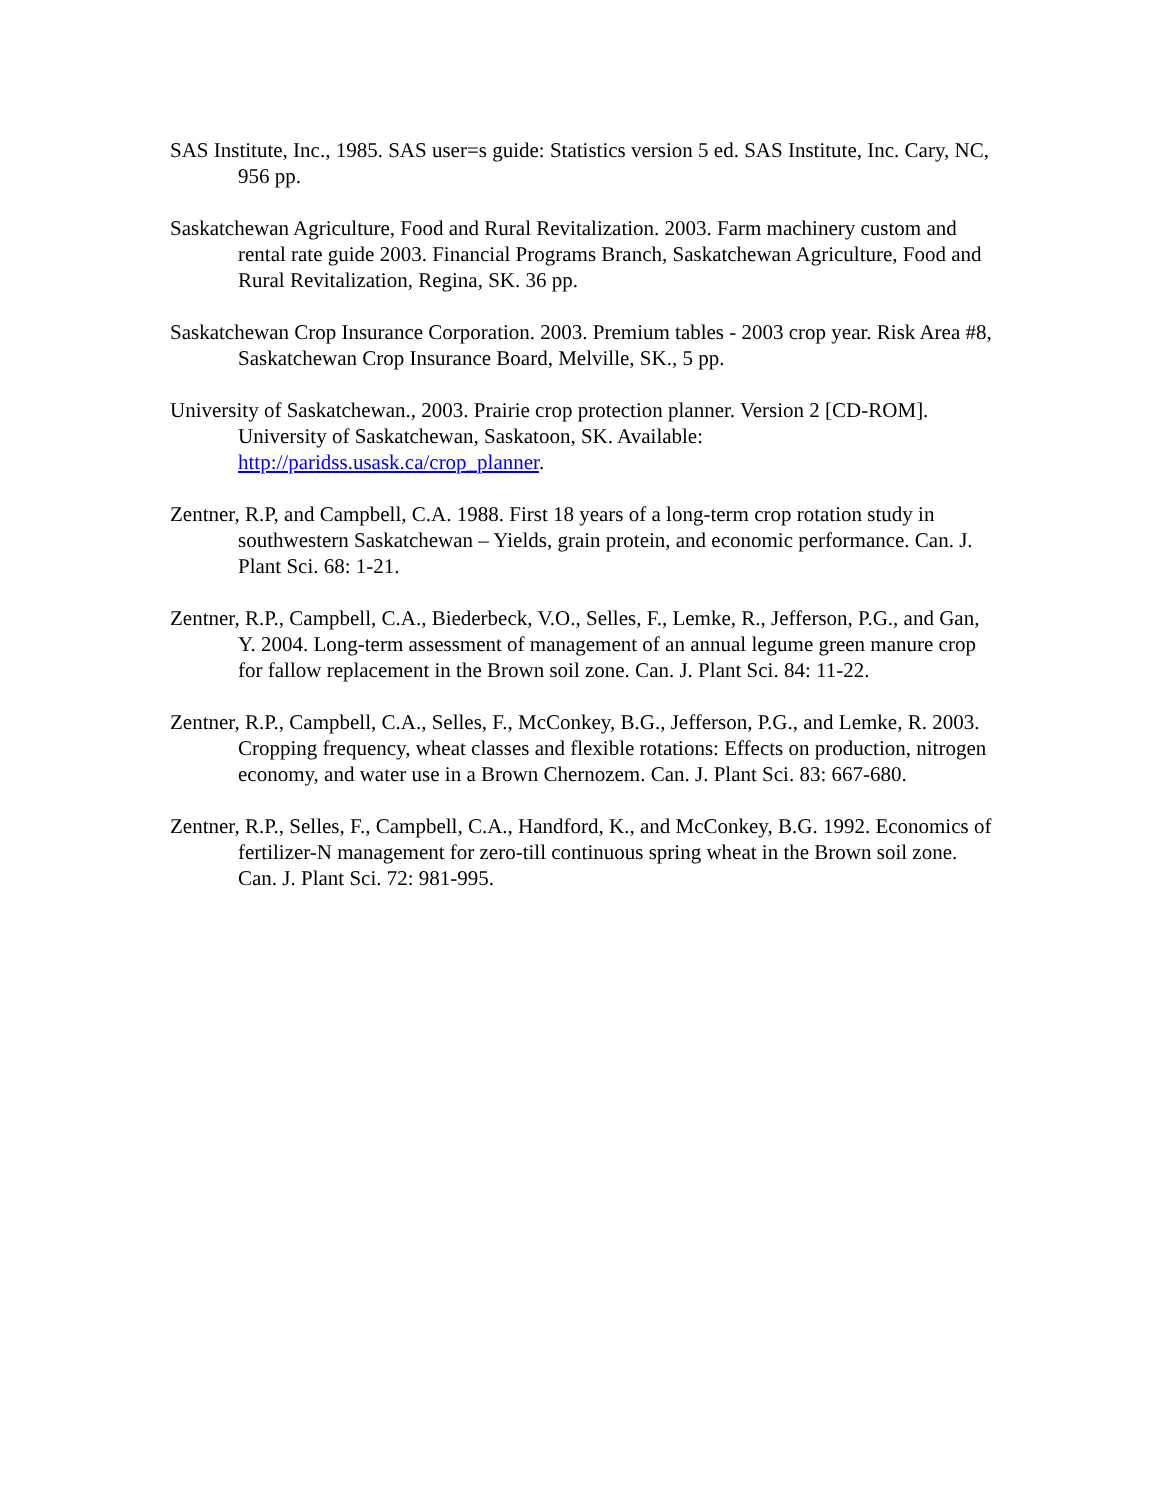SAS Institute, Inc., 1985. SAS user=s guide: Statistics version 5 ed. SAS Institute, Inc. Cary, NC, 956 pp.
Saskatchewan Agriculture, Food and Rural Revitalization. 2003. Farm machinery custom and rental rate guide 2003. Financial Programs Branch, Saskatchewan Agriculture, Food and Rural Revitalization, Regina, SK. 36 pp.
Saskatchewan Crop Insurance Corporation. 2003. Premium tables - 2003 crop year. Risk Area #8, Saskatchewan Crop Insurance Board, Melville, SK., 5 pp.
University of Saskatchewan., 2003. Prairie crop protection planner. Version 2 [CD-ROM]. University of Saskatchewan, Saskatoon, SK. Available: http://paridss.usask.ca/crop_planner.
Zentner, R.P, and Campbell, C.A. 1988. First 18 years of a long-term crop rotation study in southwestern Saskatchewan – Yields, grain protein, and economic performance. Can. J. Plant Sci. 68: 1-21.
Zentner, R.P., Campbell, C.A., Biederbeck, V.O., Selles, F., Lemke, R., Jefferson, P.G., and Gan, Y. 2004. Long-term assessment of management of an annual legume green manure crop for fallow replacement in the Brown soil zone. Can. J. Plant Sci. 84: 11-22.
Zentner, R.P., Campbell, C.A., Selles, F., McConkey, B.G., Jefferson, P.G., and Lemke, R. 2003. Cropping frequency, wheat classes and flexible rotations: Effects on production, nitrogen economy, and water use in a Brown Chernozem. Can. J. Plant Sci. 83: 667-680.
Zentner, R.P., Selles, F., Campbell, C.A., Handford, K., and McConkey, B.G. 1992. Economics of fertilizer-N management for zero-till continuous spring wheat in the Brown soil zone. Can. J. Plant Sci. 72: 981-995.